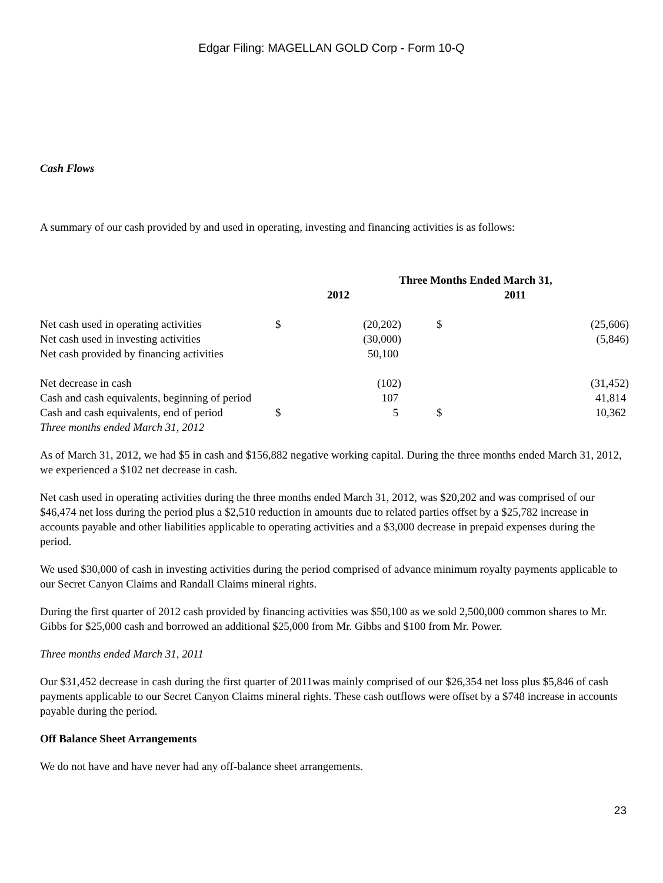Edgar Filing: MAGELLAN GOLD Corp - Form 10-Q
Cash Flows
A summary of our cash provided by and used in operating, investing and financing activities is as follows:
| | Three Months Ended March 31, | | | |
| --- | --- | --- | --- | --- |
| | 2012 | | 2011 | |
| Net cash used in operating activities | $ | (20,202) | $ | (25,606) |
| Net cash used in investing activities | | (30,000) | | (5,846) |
| Net cash provided by financing activities | | 50,100 | | |
| Net decrease in cash | | (102) | | (31,452) |
| Cash and cash equivalents, beginning of period | | 107 | | 41,814 |
| Cash and cash equivalents, end of period | $ | 5 | $ | 10,362 |
Three months ended March 31, 2012
As of March 31, 2012, we had $5 in cash and $156,882 negative working capital. During the three months ended March 31, 2012, we experienced a $102 net decrease in cash.
Net cash used in operating activities during the three months ended March 31, 2012, was $20,202 and was comprised of our $46,474 net loss during the period plus a $2,510 reduction in amounts due to related parties offset by a $25,782 increase in accounts payable and other liabilities applicable to operating activities and a $3,000 decrease in prepaid expenses during the period.
We used $30,000 of cash in investing activities during the period comprised of advance minimum royalty payments applicable to our Secret Canyon Claims and Randall Claims mineral rights.
During the first quarter of 2012 cash provided by financing activities was $50,100 as we sold 2,500,000 common shares to Mr. Gibbs for $25,000 cash and borrowed an additional $25,000 from Mr. Gibbs and $100 from Mr. Power.
Three months ended March 31, 2011
Our $31,452 decrease in cash during the first quarter of 2011was mainly comprised of our $26,354 net loss plus $5,846 of cash payments applicable to our Secret Canyon Claims mineral rights. These cash outflows were offset by a $748 increase in accounts payable during the period.
Off Balance Sheet Arrangements
We do not have and have never had any off-balance sheet arrangements.
23